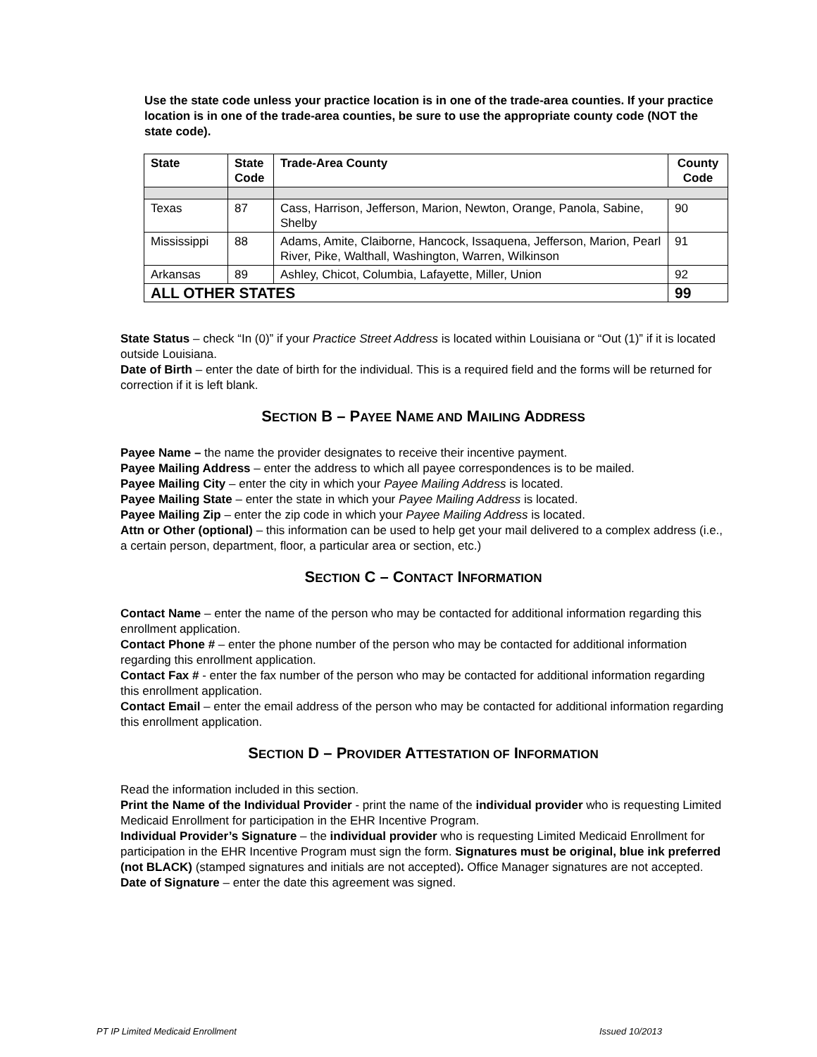Use the state code unless your practice location is in one of the trade-area counties. If your practice location is in one of the trade-area counties, be sure to use the appropriate county code (NOT the state code).
| State | State Code | Trade-Area County | County Code |
| --- | --- | --- | --- |
| Texas | 87 | Cass, Harrison, Jefferson, Marion, Newton, Orange, Panola, Sabine, Shelby | 90 |
| Mississippi | 88 | Adams, Amite, Claiborne, Hancock, Issaquena, Jefferson, Marion, Pearl River, Pike, Walthall, Washington, Warren, Wilkinson | 91 |
| Arkansas | 89 | Ashley, Chicot, Columbia, Lafayette, Miller, Union | 92 |
| ALL OTHER STATES | | | 99 |
State Status – check “In (0)” if your Practice Street Address is located within Louisiana or “Out (1)” if it is located outside Louisiana.
Date of Birth – enter the date of birth for the individual. This is a required field and the forms will be returned for correction if it is left blank.
SECTION B – PAYEE NAME AND MAILING ADDRESS
Payee Name – the name the provider designates to receive their incentive payment.
Payee Mailing Address – enter the address to which all payee correspondences is to be mailed.
Payee Mailing City – enter the city in which your Payee Mailing Address is located.
Payee Mailing State – enter the state in which your Payee Mailing Address is located.
Payee Mailing Zip – enter the zip code in which your Payee Mailing Address is located.
Attn or Other (optional) – this information can be used to help get your mail delivered to a complex address (i.e., a certain person, department, floor, a particular area or section, etc.)
SECTION C – CONTACT INFORMATION
Contact Name – enter the name of the person who may be contacted for additional information regarding this enrollment application.
Contact Phone # – enter the phone number of the person who may be contacted for additional information regarding this enrollment application.
Contact Fax # - enter the fax number of the person who may be contacted for additional information regarding this enrollment application.
Contact Email – enter the email address of the person who may be contacted for additional information regarding this enrollment application.
SECTION D – PROVIDER ATTESTATION OF INFORMATION
Read the information included in this section.
Print the Name of the Individual Provider - print the name of the individual provider who is requesting Limited Medicaid Enrollment for participation in the EHR Incentive Program.
Individual Provider’s Signature – the individual provider who is requesting Limited Medicaid Enrollment for participation in the EHR Incentive Program must sign the form. Signatures must be original, blue ink preferred (not BLACK) (stamped signatures and initials are not accepted). Office Manager signatures are not accepted.
Date of Signature – enter the date this agreement was signed.
PT IP Limited Medicaid Enrollment
Issued 10/2013